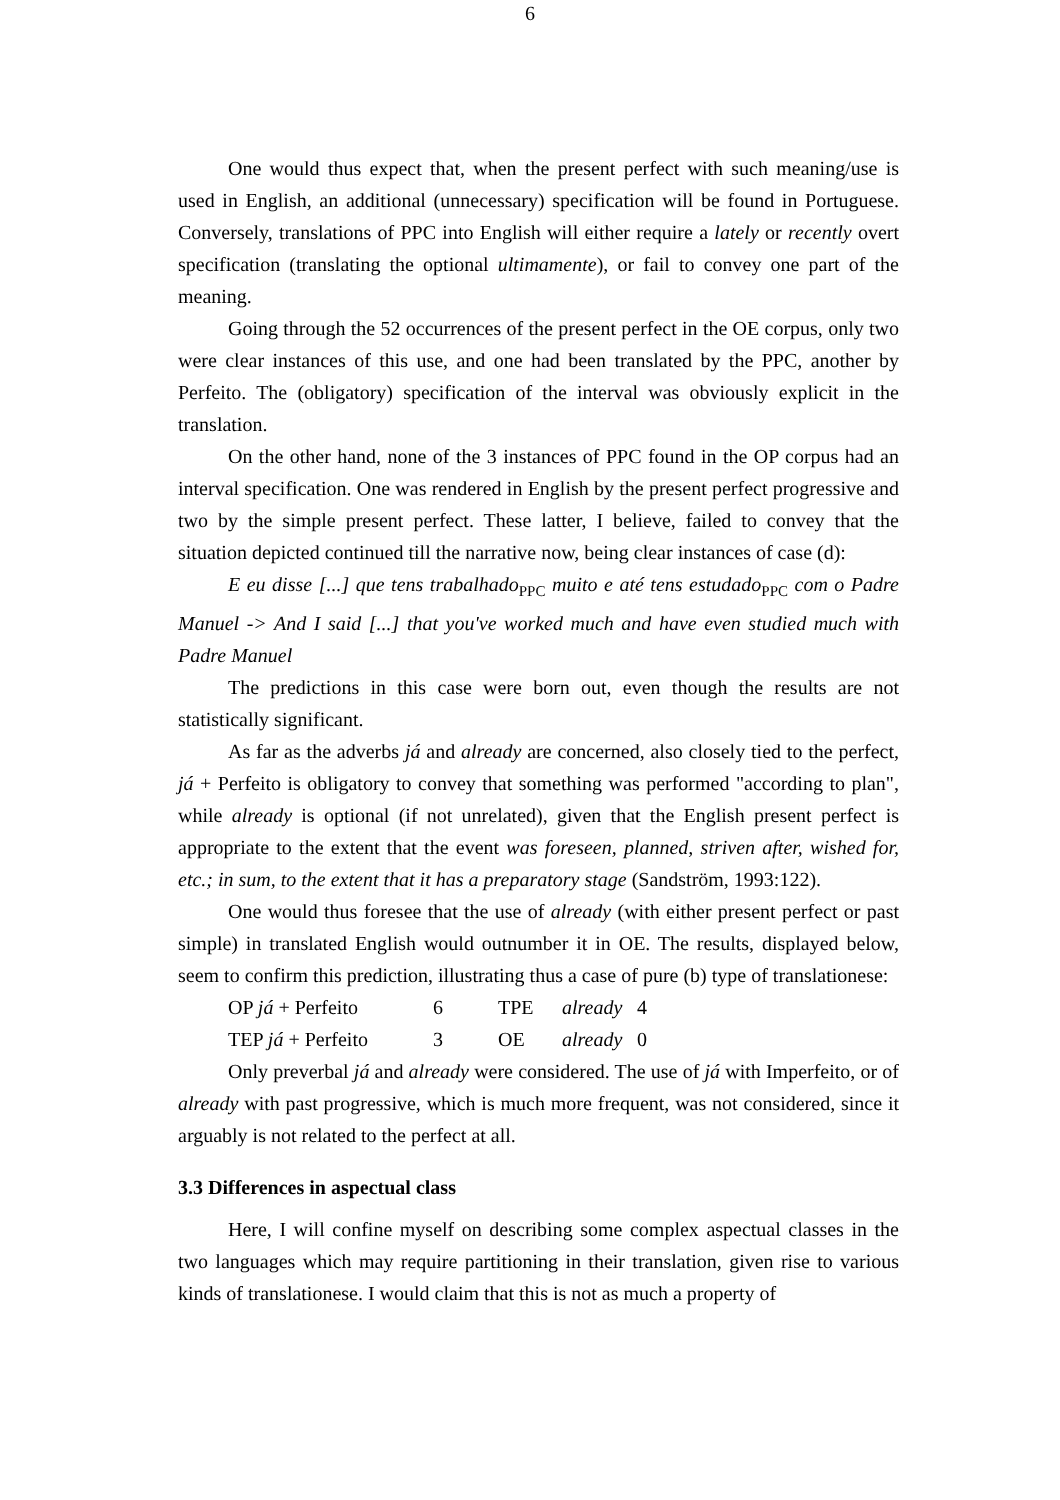6
One would thus expect that, when the present perfect with such meaning/use is used in English, an additional (unnecessary) specification will be found in Portuguese. Conversely, translations of PPC into English will either require a lately or recently overt specification (translating the optional ultimamente), or fail to convey one part of the meaning.
Going through the 52 occurrences of the present perfect in the OE corpus, only two were clear instances of this use, and one had been translated by the PPC, another by Perfeito. The (obligatory) specification of the interval was obviously explicit in the translation.
On the other hand, none of the 3 instances of PPC found in the OP corpus had an interval specification. One was rendered in English by the present perfect progressive and two by the simple present perfect. These latter, I believe, failed to convey that the situation depicted continued till the narrative now, being clear instances of case (d):
E eu disse [...] que tens trabalhado<sub>PPC</sub> muito e até tens estudado<sub>PPC</sub> com o Padre Manuel -> And I said [...] that you've worked much and have even studied much with Padre Manuel
The predictions in this case were born out, even though the results are not statistically significant.
As far as the adverbs já and already are concerned, also closely tied to the perfect, já + Perfeito is obligatory to convey that something was performed "according to plan", while already is optional (if not unrelated), given that the English present perfect is appropriate to the extent that the event was foreseen, planned, striven after, wished for, etc.; in sum, to the extent that it has a preparatory stage (Sandström, 1993:122).
One would thus foresee that the use of already (with either present perfect or past simple) in translated English would outnumber it in OE. The results, displayed below, seem to confirm this prediction, illustrating thus a case of pure (b) type of translationese:
| OP já + Perfeito | 6 | TPE | already | 4 |
| TEP já + Perfeito | 3 | OE | already | 0 |
Only preverbal já and already were considered. The use of já with Imperfeito, or of already with past progressive, which is much more frequent, was not considered, since it arguably is not related to the perfect at all.
3.3 Differences in aspectual class
Here, I will confine myself on describing some complex aspectual classes in the two languages which may require partitioning in their translation, given rise to various kinds of translationese. I would claim that this is not as much a property of